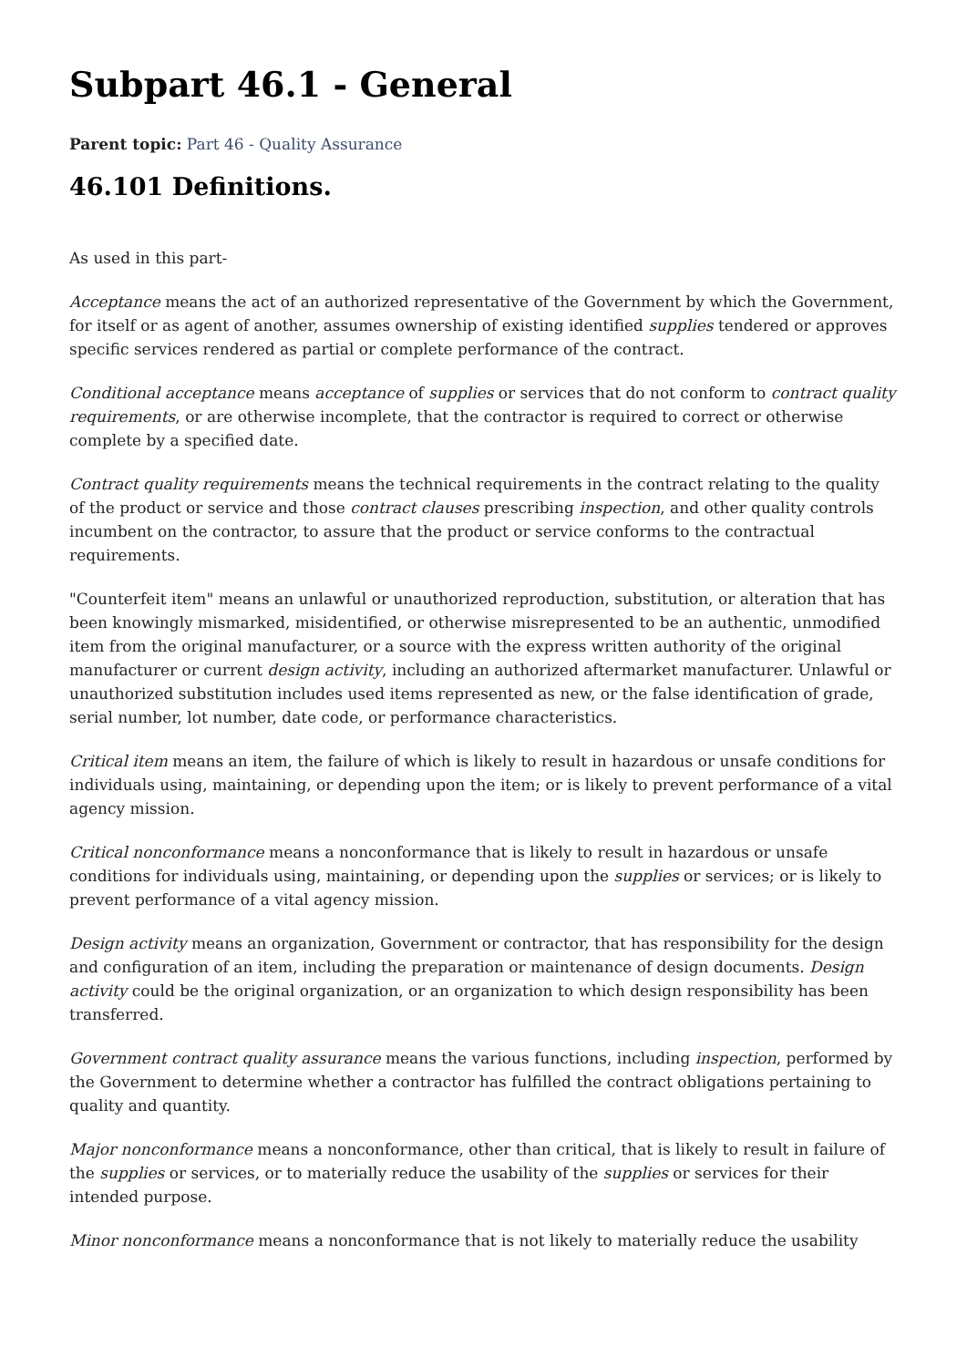Subpart 46.1 - General
Parent topic: Part 46 - Quality Assurance
46.101 Definitions.
As used in this part-
Acceptance means the act of an authorized representative of the Government by which the Government, for itself or as agent of another, assumes ownership of existing identified supplies tendered or approves specific services rendered as partial or complete performance of the contract.
Conditional acceptance means acceptance of supplies or services that do not conform to contract quality requirements, or are otherwise incomplete, that the contractor is required to correct or otherwise complete by a specified date.
Contract quality requirements means the technical requirements in the contract relating to the quality of the product or service and those contract clauses prescribing inspection, and other quality controls incumbent on the contractor, to assure that the product or service conforms to the contractual requirements.
"Counterfeit item" means an unlawful or unauthorized reproduction, substitution, or alteration that has been knowingly mismarked, misidentified, or otherwise misrepresented to be an authentic, unmodified item from the original manufacturer, or a source with the express written authority of the original manufacturer or current design activity, including an authorized aftermarket manufacturer. Unlawful or unauthorized substitution includes used items represented as new, or the false identification of grade, serial number, lot number, date code, or performance characteristics.
Critical item means an item, the failure of which is likely to result in hazardous or unsafe conditions for individuals using, maintaining, or depending upon the item; or is likely to prevent performance of a vital agency mission.
Critical nonconformance means a nonconformance that is likely to result in hazardous or unsafe conditions for individuals using, maintaining, or depending upon the supplies or services; or is likely to prevent performance of a vital agency mission.
Design activity means an organization, Government or contractor, that has responsibility for the design and configuration of an item, including the preparation or maintenance of design documents. Design activity could be the original organization, or an organization to which design responsibility has been transferred.
Government contract quality assurance means the various functions, including inspection, performed by the Government to determine whether a contractor has fulfilled the contract obligations pertaining to quality and quantity.
Major nonconformance means a nonconformance, other than critical, that is likely to result in failure of the supplies or services, or to materially reduce the usability of the supplies or services for their intended purpose.
Minor nonconformance means a nonconformance that is not likely to materially reduce the usability